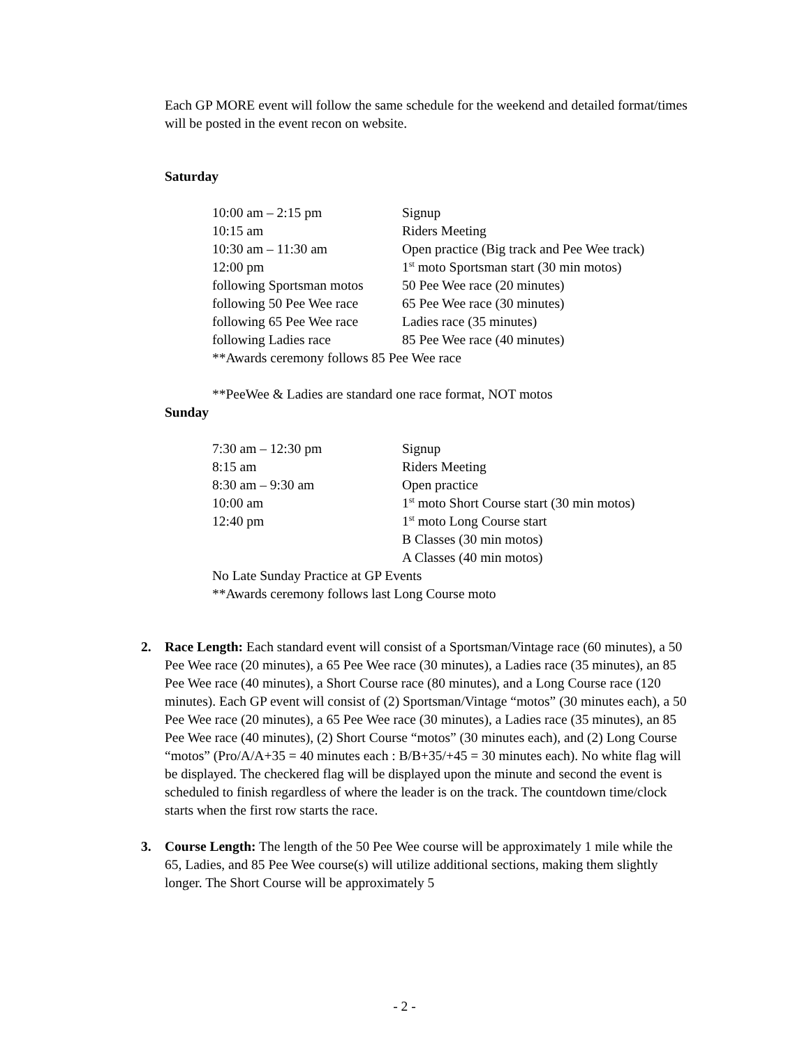Each GP MORE event will follow the same schedule for the weekend and detailed format/times will be posted in the event recon on website.
Saturday
| 10:00 am – 2:15 pm | Signup |
| 10:15 am | Riders Meeting |
| 10:30 am – 11:30 am | Open practice (Big track and Pee Wee track) |
| 12:00 pm | 1<sup>st</sup> moto Sportsman start (30 min motos) |
| following Sportsman motos | 50 Pee Wee race (20 minutes) |
| following 50 Pee Wee race | 65 Pee Wee race (30 minutes) |
| following 65 Pee Wee race | Ladies race (35 minutes) |
| following Ladies race | 85 Pee Wee race (40 minutes) |
| **Awards ceremony follows 85 Pee Wee race | |
**PeeWee & Ladies are standard one race format, NOT motos
Sunday
| 7:30 am – 12:30 pm | Signup |
| 8:15 am | Riders Meeting |
| 8:30 am – 9:30 am | Open practice |
| 10:00 am | 1<sup>st</sup> moto Short Course start (30 min motos) |
| 12:40 pm | 1<sup>st</sup> moto Long Course start |
| | B Classes (30 min motos) |
| | A Classes (40 min motos) |
| No Late Sunday Practice at GP Events | |
| **Awards ceremony follows last Long Course moto | |
2. Race Length: Each standard event will consist of a Sportsman/Vintage race (60 minutes), a 50 Pee Wee race (20 minutes), a 65 Pee Wee race (30 minutes), a Ladies race (35 minutes), an 85 Pee Wee race (40 minutes), a Short Course race (80 minutes), and a Long Course race (120 minutes). Each GP event will consist of (2) Sportsman/Vintage “motos” (30 minutes each), a 50 Pee Wee race (20 minutes), a 65 Pee Wee race (30 minutes), a Ladies race (35 minutes), an 85 Pee Wee race (40 minutes), (2) Short Course “motos” (30 minutes each), and (2) Long Course “motos” (Pro/A/A+35 = 40 minutes each : B/B+35/+45 = 30 minutes each). No white flag will be displayed. The checkered flag will be displayed upon the minute and second the event is scheduled to finish regardless of where the leader is on the track. The countdown time/clock starts when the first row starts the race.
3. Course Length: The length of the 50 Pee Wee course will be approximately 1 mile while the 65, Ladies, and 85 Pee Wee course(s) will utilize additional sections, making them slightly longer. The Short Course will be approximately 5
- 2 -